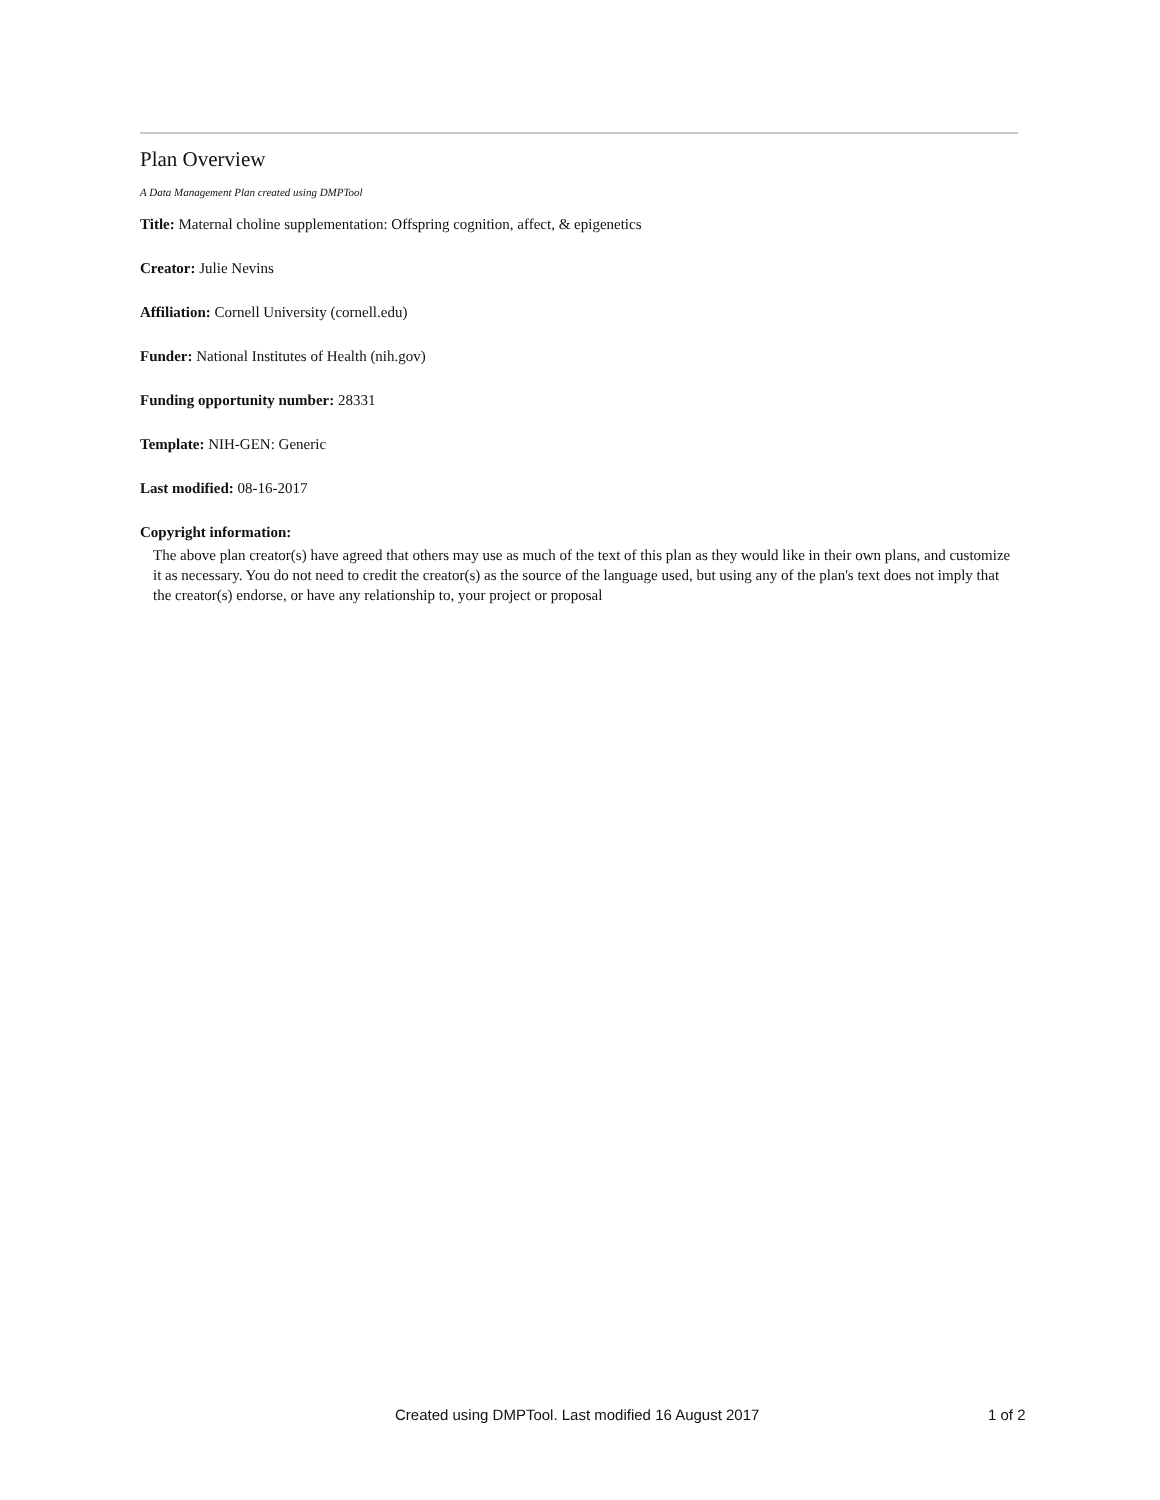Plan Overview
A Data Management Plan created using DMPTool
Title: Maternal choline supplementation: Offspring cognition, affect, & epigenetics
Creator: Julie Nevins
Affiliation: Cornell University (cornell.edu)
Funder: National Institutes of Health (nih.gov)
Funding opportunity number: 28331
Template: NIH-GEN: Generic
Last modified: 08-16-2017
Copyright information:
The above plan creator(s) have agreed that others may use as much of the text of this plan as they would like in their own plans, and customize it as necessary. You do not need to credit the creator(s) as the source of the language used, but using any of the plan's text does not imply that the creator(s) endorse, or have any relationship to, your project or proposal
Created using DMPTool. Last modified 16 August 2017 1 of 2